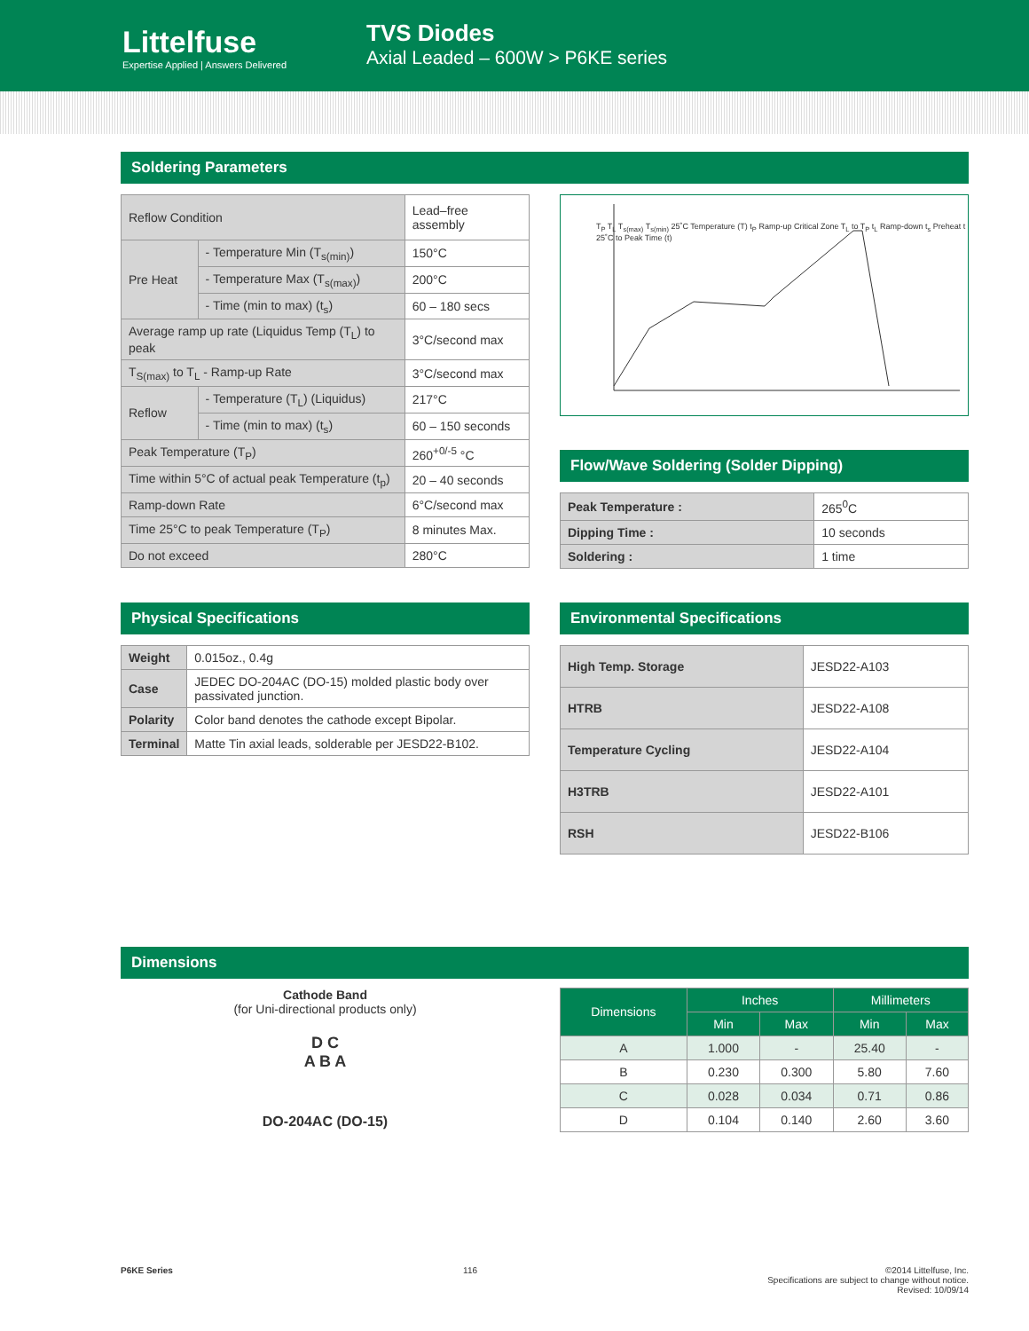Littelfuse
Expertise Applied | Answers Delivered
TVS Diodes
Axial Leaded – 600W > P6KE series
Soldering Parameters
| Reflow Condition | | Lead–free assembly |
| Pre Heat | - Temperature Min (T<sub>s(min)</sub>) | 150°C |
| | - Temperature Max (T<sub>s(max)</sub>) | 200°C |
| | - Time (min to max) (t<sub>s</sub>) | 60 – 180 secs |
| Average ramp up rate (Liquidus Temp (T<sub>L</sub>) to peak | | 3°C/second max |
| T<sub>S(max)</sub> to T<sub>L</sub> - Ramp-up Rate | | 3°C/second max |
| Reflow | - Temperature (T<sub>L</sub>) (Liquidus) | 217°C |
| | - Time (min to max) (t<sub>s</sub>) | 60 – 150 seconds |
| Peak Temperature (T<sub>P</sub>) | | 260<sup>+0/-5</sup> °C |
| Time within 5°C of actual peak Temperature (t<sub>p</sub>) | | 20 – 40 seconds |
| Ramp-down Rate | | 6°C/second max |
| Time 25°C to peak Temperature (T<sub>P</sub>) | | 8 minutes Max. |
| Do not exceed | | 280°C |
T<sub>P</sub> T<sub>L</sub> T<sub>s(max)</sub> T<sub>s(min)</sub> 25˚C Temperature (T) t<sub>P</sub> Ramp-up Critical Zone T<sub>L</sub> to T<sub>P</sub> t<sub>L</sub> Ramp-down t<sub>s</sub> Preheat t 25˚C to Peak Time (t)
Flow/Wave Soldering (Solder Dipping)
| Peak Temperature : | 265<sup>0</sup>C |
| Dipping Time : | 10 seconds |
| Soldering : | 1 time |
Physical Specifications
| Weight | 0.015oz., 0.4g |
| Case | JEDEC DO-204AC (DO-15) molded plastic body over passivated junction. |
| Polarity | Color band denotes the cathode except Bipolar. |
| Terminal | Matte Tin axial leads, solderable per JESD22-B102. |
Environmental Specifications
| High Temp. Storage | JESD22-A103 |
| HTRB | JESD22-A108 |
| Temperature Cycling | JESD22-A104 |
| H3TRB | JESD22-A101 |
| RSH | JESD22-B106 |
Dimensions
Cathode Band
(for Uni-directional products only)
D C
A B A
DO-204AC (DO-15)
| Dimensions | Inches | | Millimeters | |
| --- | --- | --- | --- | --- |
| | Min | Max | Min | Max |
| A | 1.000 | - | 25.40 | - |
| B | 0.230 | 0.300 | 5.80 | 7.60 |
| C | 0.028 | 0.034 | 0.71 | 0.86 |
| D | 0.104 | 0.140 | 2.60 | 3.60 |
P6KE Series 116 ©2014 Littelfuse, Inc.
Specifications are subject to change without notice.
Revised: 10/09/14